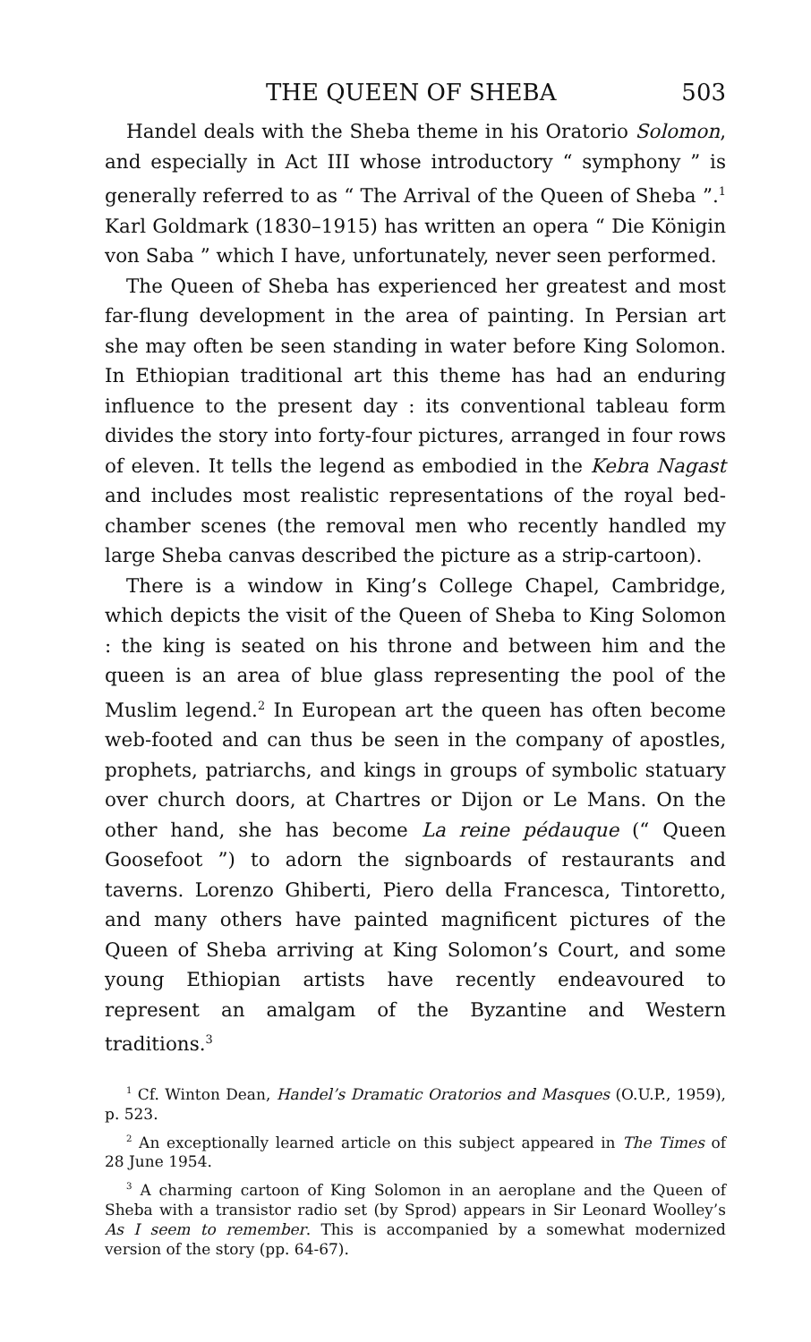THE QUEEN OF SHEBA 503
Handel deals with the Sheba theme in his Oratorio Solomon, and especially in Act III whose introductory “ symphony ” is generally referred to as “ The Arrival of the Queen of Sheba ”.<sup>1</sup> Karl Goldmark (1830–1915) has written an opera “ Die Königin von Saba ” which I have, unfortunately, never seen performed.
The Queen of Sheba has experienced her greatest and most far-flung development in the area of painting. In Persian art she may often be seen standing in water before King Solomon. In Ethiopian traditional art this theme has had an enduring influence to the present day : its conventional tableau form divides the story into forty-four pictures, arranged in four rows of eleven. It tells the legend as embodied in the Kebra Nagast and includes most realistic representations of the royal bed-chamber scenes (the removal men who recently handled my large Sheba canvas described the picture as a strip-cartoon).
There is a window in King’s College Chapel, Cambridge, which depicts the visit of the Queen of Sheba to King Solomon : the king is seated on his throne and between him and the queen is an area of blue glass representing the pool of the Muslim legend.<sup>2</sup> In European art the queen has often become web-footed and can thus be seen in the company of apostles, prophets, patriarchs, and kings in groups of symbolic statuary over church doors, at Chartres or Dijon or Le Mans. On the other hand, she has become La reine pédauque (“ Queen Goosefoot ”) to adorn the signboards of restaurants and taverns. Lorenzo Ghiberti, Piero della Francesca, Tintoretto, and many others have painted magnificent pictures of the Queen of Sheba arriving at King Solomon’s Court, and some young Ethiopian artists have recently endeavoured to represent an amalgam of the Byzantine and Western traditions.<sup>3</sup>
<sup>1</sup> Cf. Winton Dean, Handel’s Dramatic Oratorios and Masques (O.U.P., 1959), p. 523.
<sup>2</sup> An exceptionally learned article on this subject appeared in The Times of 28 June 1954.
<sup>3</sup> A charming cartoon of King Solomon in an aeroplane and the Queen of Sheba with a transistor radio set (by Sprod) appears in Sir Leonard Woolley’s As I seem to remember. This is accompanied by a somewhat modernized version of the story (pp. 64-67).